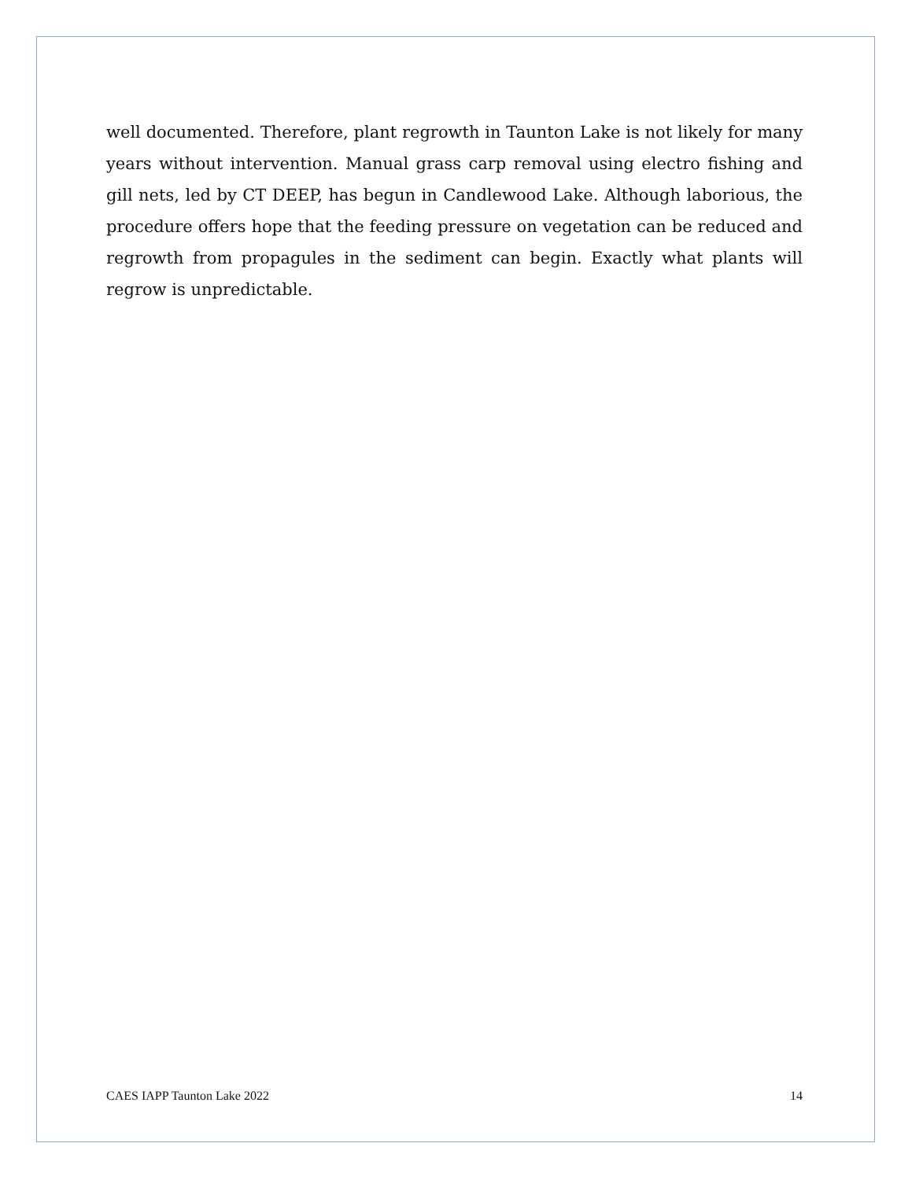well documented. Therefore, plant regrowth in Taunton Lake is not likely for many years without intervention. Manual grass carp removal using electro fishing and gill nets, led by CT DEEP, has begun in Candlewood Lake. Although laborious, the procedure offers hope that the feeding pressure on vegetation can be reduced and regrowth from propagules in the sediment can begin. Exactly what plants will regrow is unpredictable.
CAES IAPP Taunton Lake 2022 14